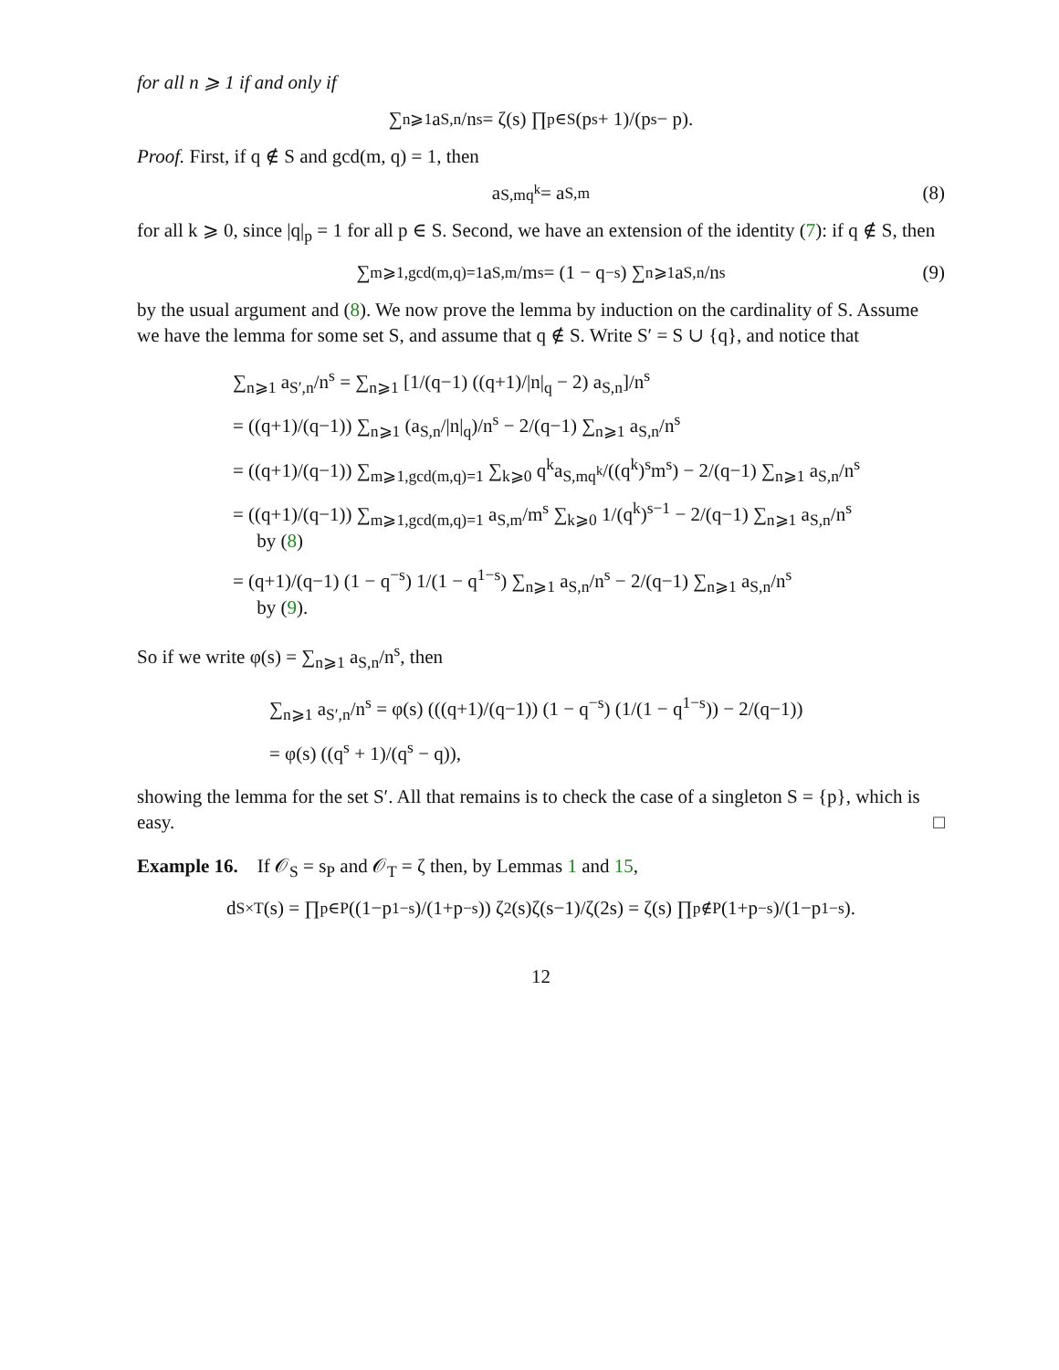for all n ⩾ 1 if and only if
∑<sub>n⩾1</sub> a<sub>S,n</sub>/n<sup>s</sup> = ζ(s) ∏<sub>p∈S</sub> (p<sup>s</sup> + 1)/(p<sup>s</sup> − p).
Proof. First, if q ∉ S and gcd(m, q) = 1, then
a<sub>S,mq<sup>k</sup></sub> = a<sub>S,m</sub> (8)
for all k ⩾ 0, since |q|<sub>p</sub> = 1 for all p ∈ S. Second, we have an extension of the identity (7): if q ∉ S, then
∑<sub>m⩾1,gcd(m,q)=1</sub> a<sub>S,m</sub>/m<sup>s</sup> = (1 − q<sup>−s</sup>) ∑<sub>n⩾1</sub> a<sub>S,n</sub>/n<sup>s</sup> (9)
by the usual argument and (8). We now prove the lemma by induction on the cardinality of S. Assume we have the lemma for some set S, and assume that q ∉ S. Write S′ = S ∪ {q}, and notice that
∑<sub>n⩾1</sub> a<sub>S′,n</sub>/n<sup>s</sup> = ∑<sub>n⩾1</sub> [1/(q−1) ((q+1)/|n|<sub>q</sub> − 2) a<sub>S,n</sub>]/n<sup>s</sup>
= ((q+1)/(q−1)) ∑<sub>n⩾1</sub> (a<sub>S,n</sub>/|n|<sub>q</sub>)/n<sup>s</sup> − 2/(q−1) ∑<sub>n⩾1</sub> a<sub>S,n</sub>/n<sup>s</sup>
= ((q+1)/(q−1)) ∑<sub>m⩾1,gcd(m,q)=1</sub> ∑<sub>k⩾0</sub> q<sup>k</sup>a<sub>S,mq<sup>k</sup></sub>/((q<sup>k</sup>)<sup>s</sup>m<sup>s</sup>) − 2/(q−1) ∑<sub>n⩾1</sub> a<sub>S,n</sub>/n<sup>s</sup>
= ((q+1)/(q−1)) ∑<sub>m⩾1,gcd(m,q)=1</sub> a<sub>S,m</sub>/m<sup>s</sup> ∑<sub>k⩾0</sub> 1/(q<sup>k</sup>)<sup>s−1</sup> − 2/(q−1) ∑<sub>n⩾1</sub> a<sub>S,n</sub>/n<sup>s</sup>
by (8)
= (q+1)/(q−1) (1 − q<sup>−s</sup>) 1/(1 − q<sup>1−s</sup>) ∑<sub>n⩾1</sub> a<sub>S,n</sub>/n<sup>s</sup> − 2/(q−1) ∑<sub>n⩾1</sub> a<sub>S,n</sub>/n<sup>s</sup>
by (9).
So if we write φ(s) = ∑<sub>n⩾1</sub> a<sub>S,n</sub>/n<sup>s</sup>, then
∑<sub>n⩾1</sub> a<sub>S′,n</sub>/n<sup>s</sup> = φ(s) (((q+1)/(q−1)) (1 − q<sup>−s</sup>) (1/(1 − q<sup>1−s</sup>)) − 2/(q−1))
= φ(s) ((q<sup>s</sup> + 1)/(q<sup>s</sup> − q)),
showing the lemma for the set S′. All that remains is to check the case of a singleton S = {p}, which is easy. □
Example 16. If 𝒪<sub>S</sub> = s<sub>P</sub> and 𝒪<sub>T</sub> = ζ then, by Lemmas 1 and 15,
d<sub>S×T</sub>(s) = ∏<sub>p∈P</sub> ((1−p<sup>1−s</sup>)/(1+p<sup>−s</sup>)) ζ<sup>2</sup>(s)ζ(s−1)/ζ(2s) = ζ(s) ∏<sub>p∉P</sub> (1+p<sup>−s</sup>)/(1−p<sup>1−s</sup>).
12